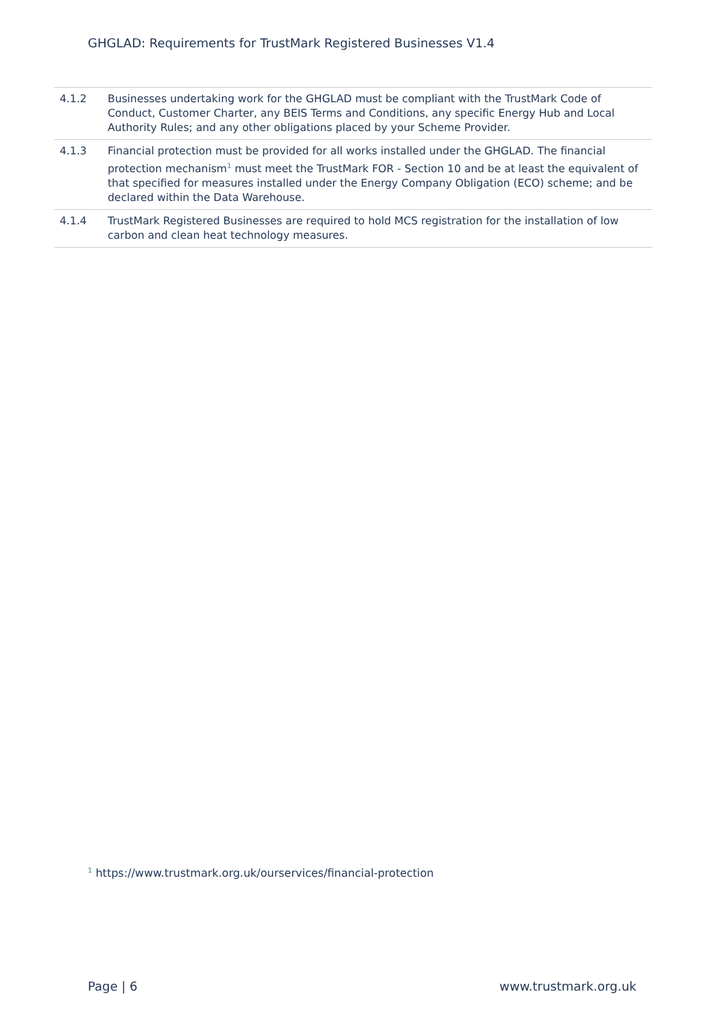GHGLAD: Requirements for TrustMark Registered Businesses V1.4
| 4.1.2 | Businesses undertaking work for the GHGLAD must be compliant with the TrustMark Code of Conduct, Customer Charter, any BEIS Terms and Conditions, any specific Energy Hub and Local Authority Rules; and any other obligations placed by your Scheme Provider. |
| 4.1.3 | Financial protection must be provided for all works installed under the GHGLAD. The financial protection mechanism<sup>1</sup> must meet the TrustMark FOR - Section 10 and be at least the equivalent of that specified for measures installed under the Energy Company Obligation (ECO) scheme; and be declared within the Data Warehouse. |
| 4.1.4 | TrustMark Registered Businesses are required to hold MCS registration for the installation of low carbon and clean heat technology measures. |
<sup>1</sup> https://www.trustmark.org.uk/ourservices/financial-protection
Page | 6 www.trustmark.org.uk